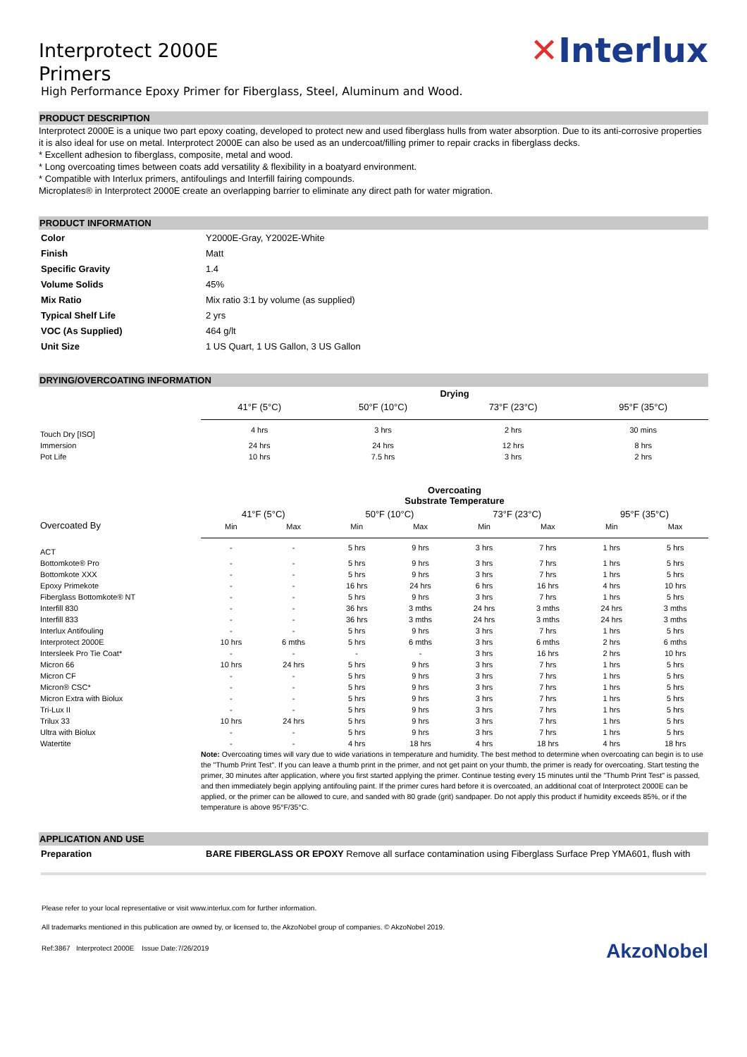Interprotect 2000E
Primers
High Performance Epoxy Primer for Fiberglass, Steel, Aluminum and Wood.
✕Interlux
PRODUCT DESCRIPTION
Interprotect 2000E is a unique two part epoxy coating, developed to protect new and used fiberglass hulls from water absorption. Due to its anti-corrosive properties it is also ideal for use on metal. Interprotect 2000E can also be used as an undercoat/filling primer to repair cracks in fiberglass decks.
* Excellent adhesion to fiberglass, composite, metal and wood.
* Long overcoating times between coats add versatility & flexibility in a boatyard environment.
* Compatible with Interlux primers, antifoulings and Interfill fairing compounds.
Microplates® in Interprotect 2000E create an overlapping barrier to eliminate any direct path for water migration.
PRODUCT INFORMATION
| Color | Y2000E-Gray, Y2002E-White |
| Finish | Matt |
| Specific Gravity | 1.4 |
| Volume Solids | 45% |
| Mix Ratio | Mix ratio 3:1 by volume (as supplied) |
| Typical Shelf Life | 2 yrs |
| VOC (As Supplied) | 464 g/lt |
| Unit Size | 1 US Quart, 1 US Gallon, 3 US Gallon |
DRYING/OVERCOATING INFORMATION
| | Drying | | | |
| | 41°F (5°C) | 50°F (10°C) | 73°F (23°C) | 95°F (35°C) |
| Touch Dry [ISO] | 4 hrs | 3 hrs | 2 hrs | 30 mins |
| Immersion | 24 hrs | 24 hrs | 12 hrs | 8 hrs |
| Pot Life | 10 hrs | 7.5 hrs | 3 hrs | 2 hrs |
| | Overcoating Substrate Temperature | | | | | | | |
| Overcoated By | 41°F (5°C) | | 50°F (10°C) | | 73°F (23°C) | | 95°F (35°C) | |
| | Min | Max | Min | Max | Min | Max | Min | Max |
| ACT | - | - | 5 hrs | 9 hrs | 3 hrs | 7 hrs | 1 hrs | 5 hrs |
| Bottomkote® Pro | - | - | 5 hrs | 9 hrs | 3 hrs | 7 hrs | 1 hrs | 5 hrs |
| Bottomkote XXX | - | - | 5 hrs | 9 hrs | 3 hrs | 7 hrs | 1 hrs | 5 hrs |
| Epoxy Primekote | - | - | 16 hrs | 24 hrs | 6 hrs | 16 hrs | 4 hrs | 10 hrs |
| Fiberglass Bottomkote® NT | - | - | 5 hrs | 9 hrs | 3 hrs | 7 hrs | 1 hrs | 5 hrs |
| Interfill 830 | - | - | 36 hrs | 3 mths | 24 hrs | 3 mths | 24 hrs | 3 mths |
| Interfill 833 | - | - | 36 hrs | 3 mths | 24 hrs | 3 mths | 24 hrs | 3 mths |
| Interlux Antifouling | - | - | 5 hrs | 9 hrs | 3 hrs | 7 hrs | 1 hrs | 5 hrs |
| Interprotect 2000E | 10 hrs | 6 mths | 5 hrs | 6 mths | 3 hrs | 6 mths | 2 hrs | 6 mths |
| Intersleek Pro Tie Coat* | - | - | - | - | 3 hrs | 16 hrs | 2 hrs | 10 hrs |
| Micron 66 | 10 hrs | 24 hrs | 5 hrs | 9 hrs | 3 hrs | 7 hrs | 1 hrs | 5 hrs |
| Micron CF | - | - | 5 hrs | 9 hrs | 3 hrs | 7 hrs | 1 hrs | 5 hrs |
| Micron® CSC* | - | - | 5 hrs | 9 hrs | 3 hrs | 7 hrs | 1 hrs | 5 hrs |
| Micron Extra with Biolux | - | - | 5 hrs | 9 hrs | 3 hrs | 7 hrs | 1 hrs | 5 hrs |
| Tri-Lux II | - | - | 5 hrs | 9 hrs | 3 hrs | 7 hrs | 1 hrs | 5 hrs |
| Trilux 33 | 10 hrs | 24 hrs | 5 hrs | 9 hrs | 3 hrs | 7 hrs | 1 hrs | 5 hrs |
| Ultra with Biolux | - | - | 5 hrs | 9 hrs | 3 hrs | 7 hrs | 1 hrs | 5 hrs |
| Watertite | - | - | 4 hrs | 18 hrs | 4 hrs | 18 hrs | 4 hrs | 18 hrs |
Note: Overcoating times will vary due to wide variations in temperature and humidity. The best method to determine when overcoating can begin is to use the "Thumb Print Test". If you can leave a thumb print in the primer, and not get paint on your thumb, the primer is ready for overcoating. Start testing the primer, 30 minutes after application, where you first started applying the primer. Continue testing every 15 minutes until the "Thumb Print Test" is passed, and then immediately begin applying antifouling paint. If the primer cures hard before it is overcoated, an additional coat of Interprotect 2000E can be applied, or the primer can be allowed to cure, and sanded with 80 grade (grit) sandpaper. Do not apply this product if humidity exceeds 85%, or if the temperature is above 95°F/35°C.
APPLICATION AND USE
| Preparation | BARE FIBERGLASS OR EPOXY Remove all surface contamination using Fiberglass Surface Prep YMA601, flush with |
Please refer to your local representative or visit www.interlux.com for further information.
All trademarks mentioned in this publication are owned by, or licensed to, the AkzoNobel group of companies. © AkzoNobel 2019.
Ref:3867 Interprotect 2000E Issue Date:7/26/2019
AkzoNobel